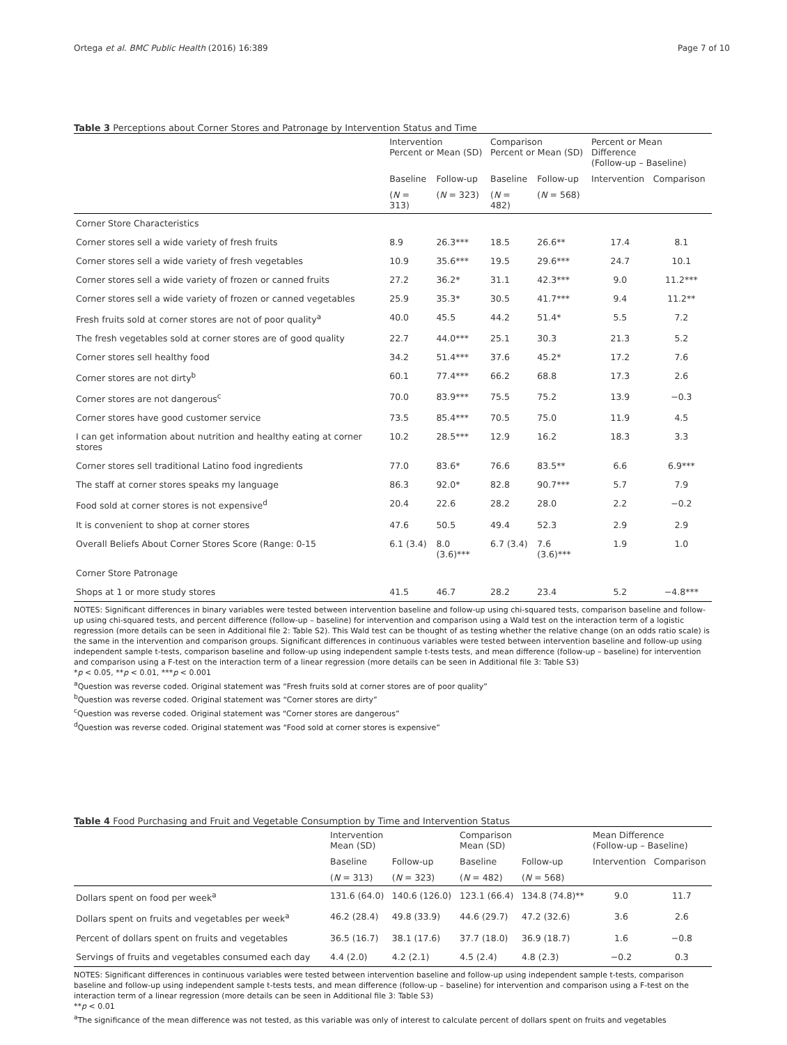Ortega et al. BMC Public Health (2016) 16:389 Page 7 of 10
Table 3 Perceptions about Corner Stores and Patronage by Intervention Status and Time
| | Intervention Percent or Mean (SD) | | Comparison Percent or Mean (SD) | | Percent or Mean Difference (Follow-up – Baseline) | |
| | Baseline | Follow-up | Baseline | Follow-up | Intervention | Comparison |
| | ( N = 313) | ( N = 323) | ( N = 482) | ( N = 568) | | |
| Corner Store Characteristics | | | | | | |
| Corner stores sell a wide variety of fresh fruits | 8.9 | 26.3*** | 18.5 | 26.6** | 17.4 | 8.1 |
| Corner stores sell a wide variety of fresh vegetables | 10.9 | 35.6*** | 19.5 | 29.6*** | 24.7 | 10.1 |
| Corner stores sell a wide variety of frozen or canned fruits | 27.2 | 36.2* | 31.1 | 42.3*** | 9.0 | 11.2*** |
| Corner stores sell a wide variety of frozen or canned vegetables | 25.9 | 35.3* | 30.5 | 41.7*** | 9.4 | 11.2** |
| Fresh fruits sold at corner stores are not of poor quality<sup>a</sup> | 40.0 | 45.5 | 44.2 | 51.4* | 5.5 | 7.2 |
| The fresh vegetables sold at corner stores are of good quality | 22.7 | 44.0*** | 25.1 | 30.3 | 21.3 | 5.2 |
| Corner stores sell healthy food | 34.2 | 51.4*** | 37.6 | 45.2* | 17.2 | 7.6 |
| Corner stores are not dirty<sup>b</sup> | 60.1 | 77.4*** | 66.2 | 68.8 | 17.3 | 2.6 |
| Corner stores are not dangerous<sup>c</sup> | 70.0 | 83.9*** | 75.5 | 75.2 | 13.9 | −0.3 |
| Corner stores have good customer service | 73.5 | 85.4*** | 70.5 | 75.0 | 11.9 | 4.5 |
| I can get information about nutrition and healthy eating at corner stores | 10.2 | 28.5*** | 12.9 | 16.2 | 18.3 | 3.3 |
| Corner stores sell traditional Latino food ingredients | 77.0 | 83.6* | 76.6 | 83.5** | 6.6 | 6.9*** |
| The staff at corner stores speaks my language | 86.3 | 92.0* | 82.8 | 90.7*** | 5.7 | 7.9 |
| Food sold at corner stores is not expensive<sup>d</sup> | 20.4 | 22.6 | 28.2 | 28.0 | 2.2 | −0.2 |
| It is convenient to shop at corner stores | 47.6 | 50.5 | 49.4 | 52.3 | 2.9 | 2.9 |
| Overall Beliefs About Corner Stores Score (Range: 0-15 | 6.1 (3.4) | 8.0 (3.6)*** | 6.7 (3.4) | 7.6 (3.6)*** | 1.9 | 1.0 |
| Corner Store Patronage | | | | | | |
| Shops at 1 or more study stores | 41.5 | 46.7 | 28.2 | 23.4 | 5.2 | −4.8*** |
NOTES: Significant differences in binary variables were tested between intervention baseline and follow-up using chi-squared tests, comparison baseline and follow-up using chi-squared tests, and percent difference (follow-up – baseline) for intervention and comparison using a Wald test on the interaction term of a logistic regression (more details can be seen in Additional file 2: Table S2). This Wald test can be thought of as testing whether the relative change (on an odds ratio scale) is the same in the intervention and comparison groups. Significant differences in continuous variables were tested between intervention baseline and follow-up using independent sample t-tests, comparison baseline and follow-up using independent sample t-tests tests, and mean difference (follow-up – baseline) for intervention and comparison using a F-test on the interaction term of a linear regression (more details can be seen in Additional file 3: Table S3)
*p < 0.05, **p < 0.01, ***p < 0.001
<sup>a</sup> Question was reverse coded. Original statement was “Fresh fruits sold at corner stores are of poor quality”
<sup>b</sup> Question was reverse coded. Original statement was “Corner stores are dirty”
<sup>c</sup> Question was reverse coded. Original statement was “Corner stores are dangerous”
<sup>d</sup> Question was reverse coded. Original statement was “Food sold at corner stores is expensive”
Table 4 Food Purchasing and Fruit and Vegetable Consumption by Time and Intervention Status
| | Intervention Mean (SD) | | Comparison Mean (SD) | | Mean Difference (Follow-up – Baseline) | |
| | Baseline | Follow-up | Baseline | Follow-up | Intervention | Comparison |
| | ( N = 313) | ( N = 323) | ( N = 482) | ( N = 568) | | |
| Dollars spent on food per week<sup>a</sup> | 131.6 (64.0) | 140.6 (126.0) | 123.1 (66.4) | 134.8 (74.8)** | 9.0 | 11.7 |
| Dollars spent on fruits and vegetables per week<sup>a</sup> | 46.2 (28.4) | 49.8 (33.9) | 44.6 (29.7) | 47.2 (32.6) | 3.6 | 2.6 |
| Percent of dollars spent on fruits and vegetables | 36.5 (16.7) | 38.1 (17.6) | 37.7 (18.0) | 36.9 (18.7) | 1.6 | −0.8 |
| Servings of fruits and vegetables consumed each day | 4.4 (2.0) | 4.2 (2.1) | 4.5 (2.4) | 4.8 (2.3) | −0.2 | 0.3 |
NOTES: Significant differences in continuous variables were tested between intervention baseline and follow-up using independent sample t-tests, comparison baseline and follow-up using independent sample t-tests tests, and mean difference (follow-up – baseline) for intervention and comparison using a F-test on the interaction term of a linear regression (more details can be seen in Additional file 3: Table S3)
**p < 0.01
<sup>a</sup> The significance of the mean difference was not tested, as this variable was only of interest to calculate percent of dollars spent on fruits and vegetables